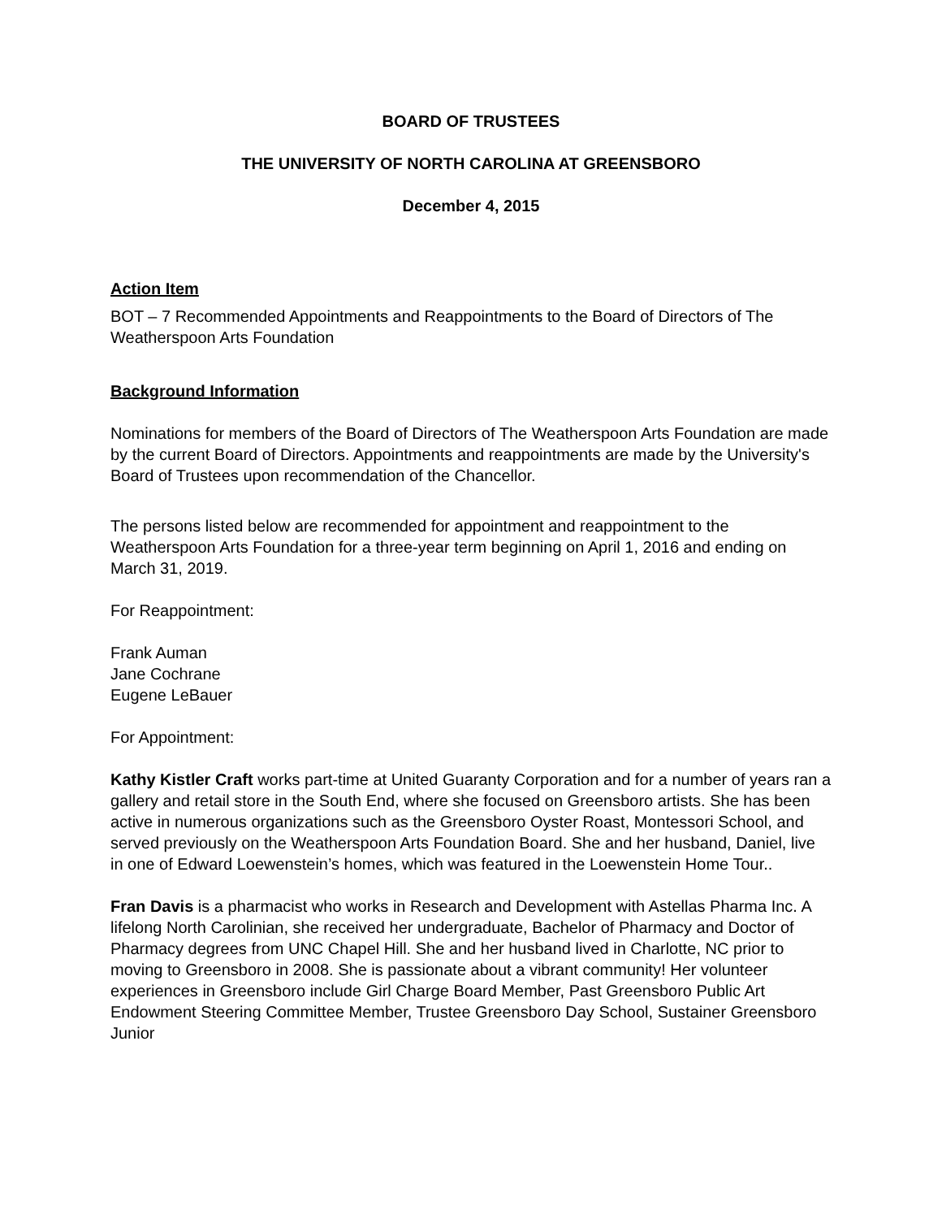BOARD OF TRUSTEES
THE UNIVERSITY OF NORTH CAROLINA AT GREENSBORO
December 4, 2015
Action Item
BOT – 7 Recommended Appointments and Reappointments to the Board of Directors of The Weatherspoon Arts Foundation
Background Information
Nominations for members of the Board of Directors of The Weatherspoon Arts Foundation are made by the current Board of Directors. Appointments and reappointments are made by the University's Board of Trustees upon recommendation of the Chancellor.
The persons listed below are recommended for appointment and reappointment to the Weatherspoon Arts Foundation for a three-year term beginning on April 1, 2016 and ending on March 31, 2019.
For Reappointment:
Frank Auman
Jane Cochrane
Eugene LeBauer
For Appointment:
Kathy Kistler Craft works part-time at United Guaranty Corporation and for a number of years ran a gallery and retail store in the South End, where she focused on Greensboro artists. She has been active in numerous organizations such as the Greensboro Oyster Roast, Montessori School, and served previously on the Weatherspoon Arts Foundation Board. She and her husband, Daniel, live in one of Edward Loewenstein’s homes, which was featured in the Loewenstein Home Tour..
Fran Davis is a pharmacist who works in Research and Development with Astellas Pharma Inc. A lifelong North Carolinian, she received her undergraduate, Bachelor of Pharmacy and Doctor of Pharmacy degrees from UNC Chapel Hill. She and her husband lived in Charlotte, NC prior to moving to Greensboro in 2008. She is passionate about a vibrant community! Her volunteer experiences in Greensboro include Girl Charge Board Member, Past Greensboro Public Art Endowment Steering Committee Member, Trustee Greensboro Day School, Sustainer Greensboro Junior